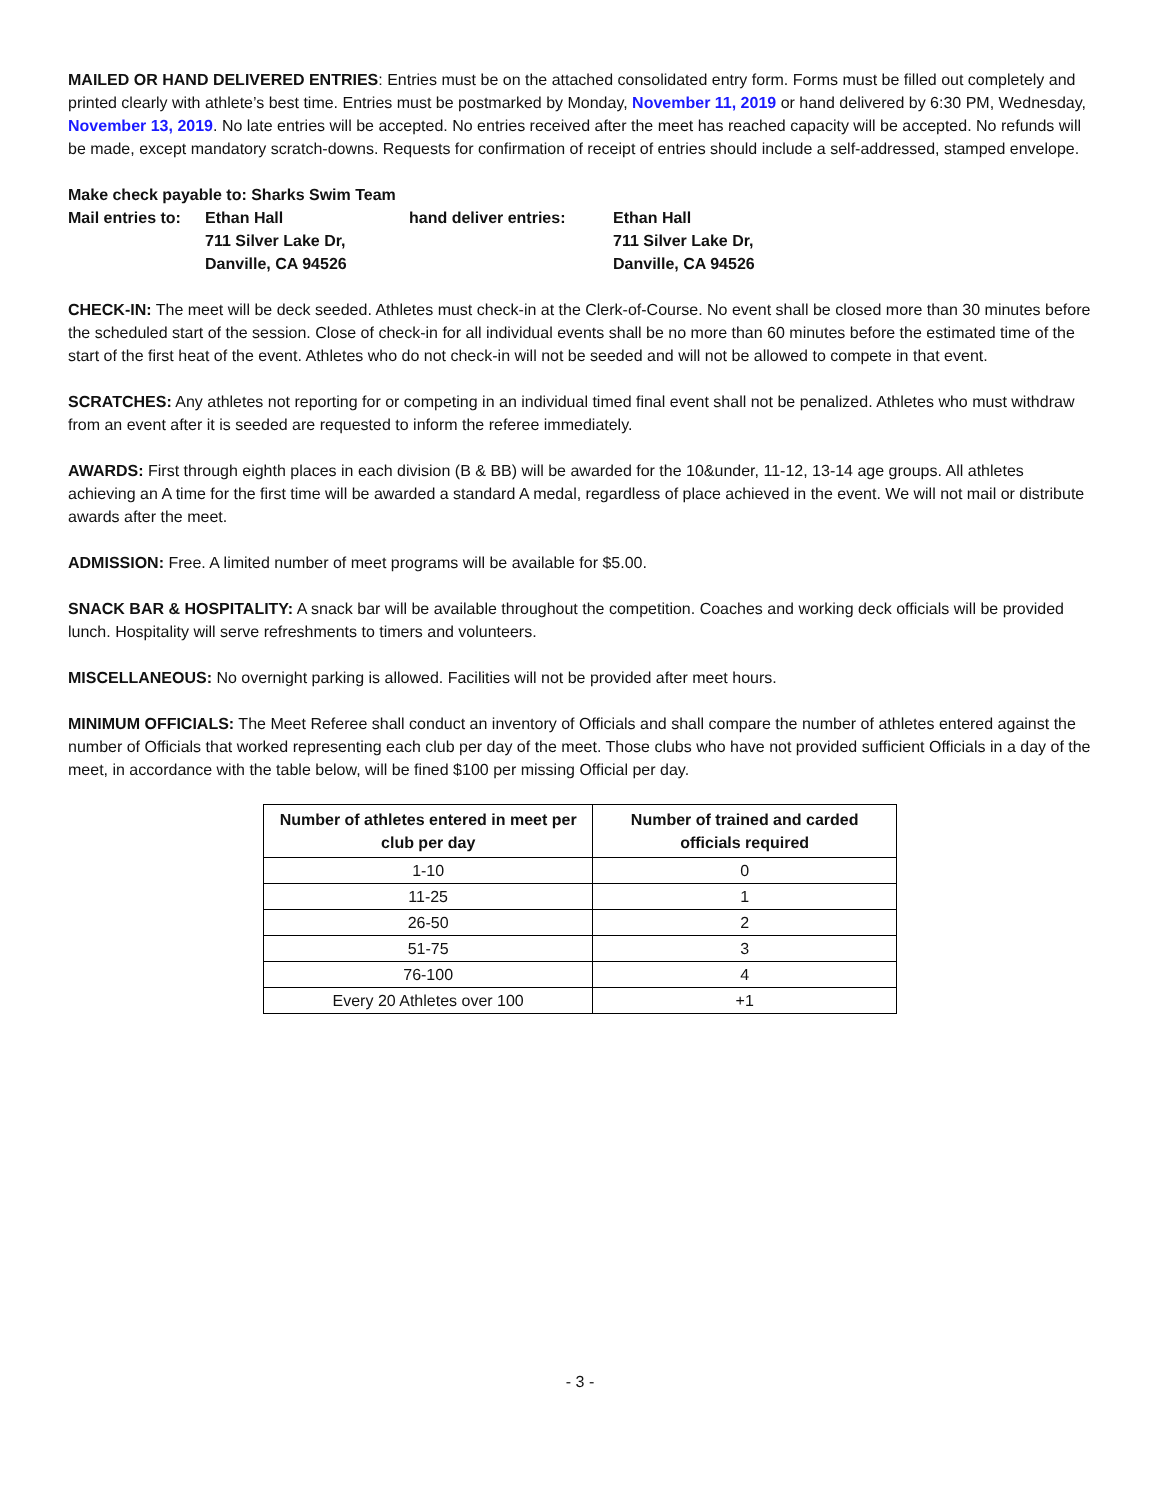MAILED OR HAND DELIVERED ENTRIES: Entries must be on the attached consolidated entry form. Forms must be filled out completely and printed clearly with athlete’s best time. Entries must be postmarked by Monday, November 11, 2019 or hand delivered by 6:30 PM, Wednesday, November 13, 2019. No late entries will be accepted. No entries received after the meet has reached capacity will be accepted. No refunds will be made, except mandatory scratch-downs. Requests for confirmation of receipt of entries should include a self-addressed, stamped envelope.
Make check payable to: Sharks Swim Team
Mail entries to:
Ethan Hall
hand deliver entries:
Ethan Hall
711 Silver Lake Dr,
711 Silver Lake Dr,
Danville, CA 94526
Danville, CA 94526
CHECK-IN: The meet will be deck seeded. Athletes must check-in at the Clerk-of-Course. No event shall be closed more than 30 minutes before the scheduled start of the session. Close of check-in for all individual events shall be no more than 60 minutes before the estimated time of the start of the first heat of the event. Athletes who do not check-in will not be seeded and will not be allowed to compete in that event.
SCRATCHES: Any athletes not reporting for or competing in an individual timed final event shall not be penalized. Athletes who must withdraw from an event after it is seeded are requested to inform the referee immediately.
AWARDS: First through eighth places in each division (B & BB) will be awarded for the 10&under, 11-12, 13-14 age groups. All athletes achieving an A time for the first time will be awarded a standard A medal, regardless of place achieved in the event. We will not mail or distribute awards after the meet.
ADMISSION: Free. A limited number of meet programs will be available for $5.00.
SNACK BAR & HOSPITALITY: A snack bar will be available throughout the competition. Coaches and working deck officials will be provided lunch. Hospitality will serve refreshments to timers and volunteers.
MISCELLANEOUS: No overnight parking is allowed. Facilities will not be provided after meet hours.
MINIMUM OFFICIALS: The Meet Referee shall conduct an inventory of Officials and shall compare the number of athletes entered against the number of Officials that worked representing each club per day of the meet. Those clubs who have not provided sufficient Officials in a day of the meet, in accordance with the table below, will be fined $100 per missing Official per day.
| Number of athletes entered in meet per club per day | Number of trained and carded officials required |
| --- | --- |
| 1-10 | 0 |
| 11-25 | 1 |
| 26-50 | 2 |
| 51-75 | 3 |
| 76-100 | 4 |
| Every 20 Athletes over 100 | +1 |
- 3 -